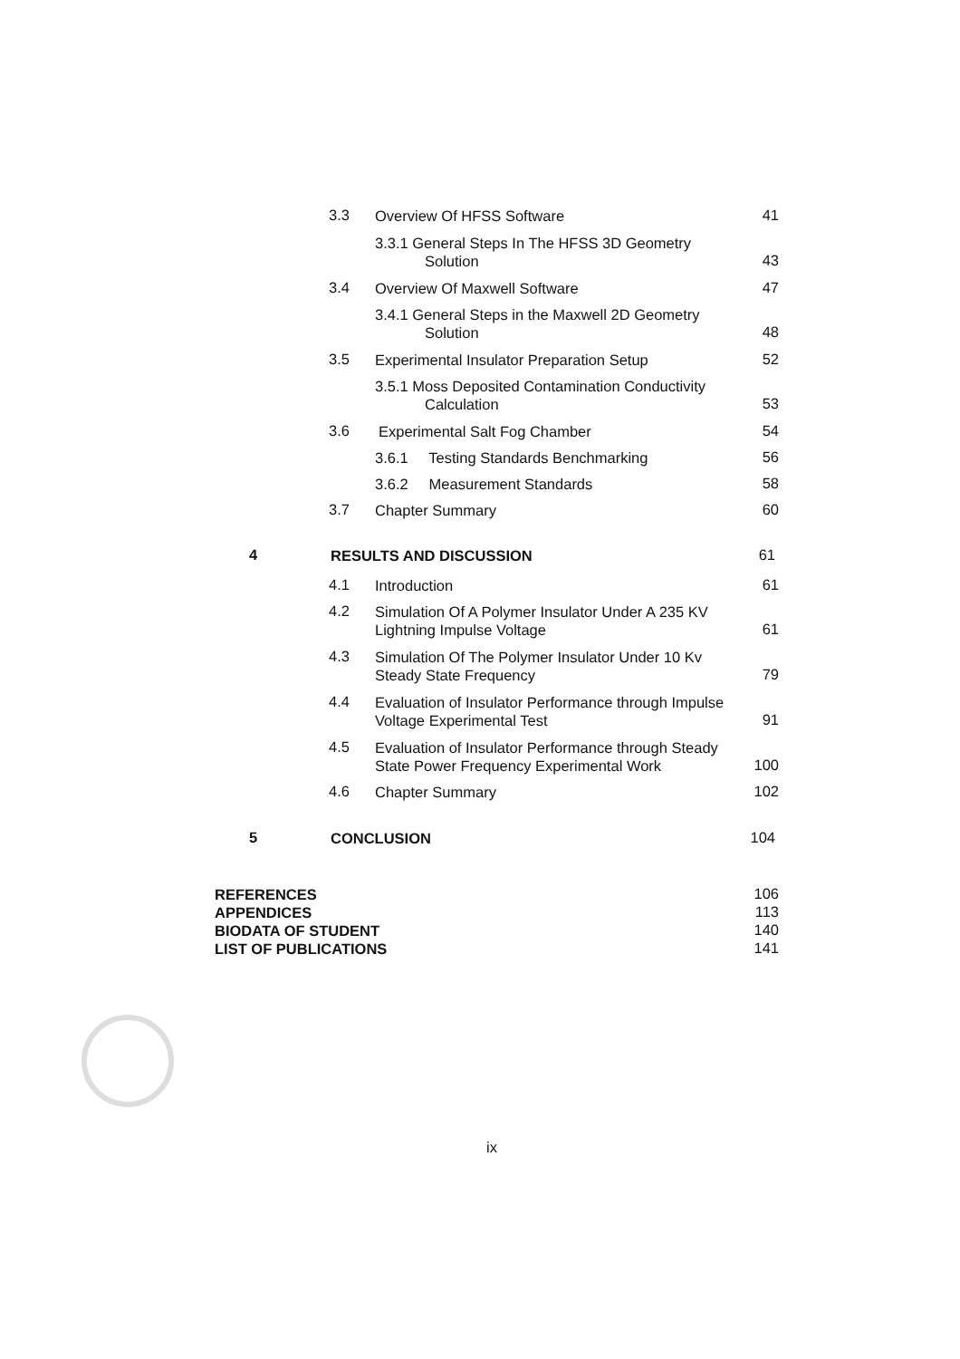3.3 Overview Of HFSS Software 41
3.3.1 General Steps In The HFSS 3D Geometry
Solution
43
3.4 Overview Of Maxwell Software 47
3.4.1 General Steps in the Maxwell 2D Geometry
Solution
48
3.5 Experimental Insulator Preparation Setup 52
3.5.1 Moss Deposited Contamination Conductivity
Calculation
53
3.6 Experimental Salt Fog Chamber 54
3.6.1 Testing Standards Benchmarking 56
3.6.2 Measurement Standards 58
3.7 Chapter Summary 60
4 RESULTS AND DISCUSSION 61
4.1 Introduction 61
4.2 Simulation Of A Polymer Insulator Under A 235 KV
Lightning Impulse Voltage
61
4.3 Simulation Of The Polymer Insulator Under 10 Kv
Steady State Frequency
79
4.4 Evaluation of Insulator Performance through Impulse
Voltage Experimental Test
91
4.5 Evaluation of Insulator Performance through Steady
State Power Frequency Experimental Work
100
4.6 Chapter Summary 102
5 CONCLUSION 104
REFERENCES 106
APPENDICES 113
BIODATA OF STUDENT 140
LIST OF PUBLICATIONS 141
ix